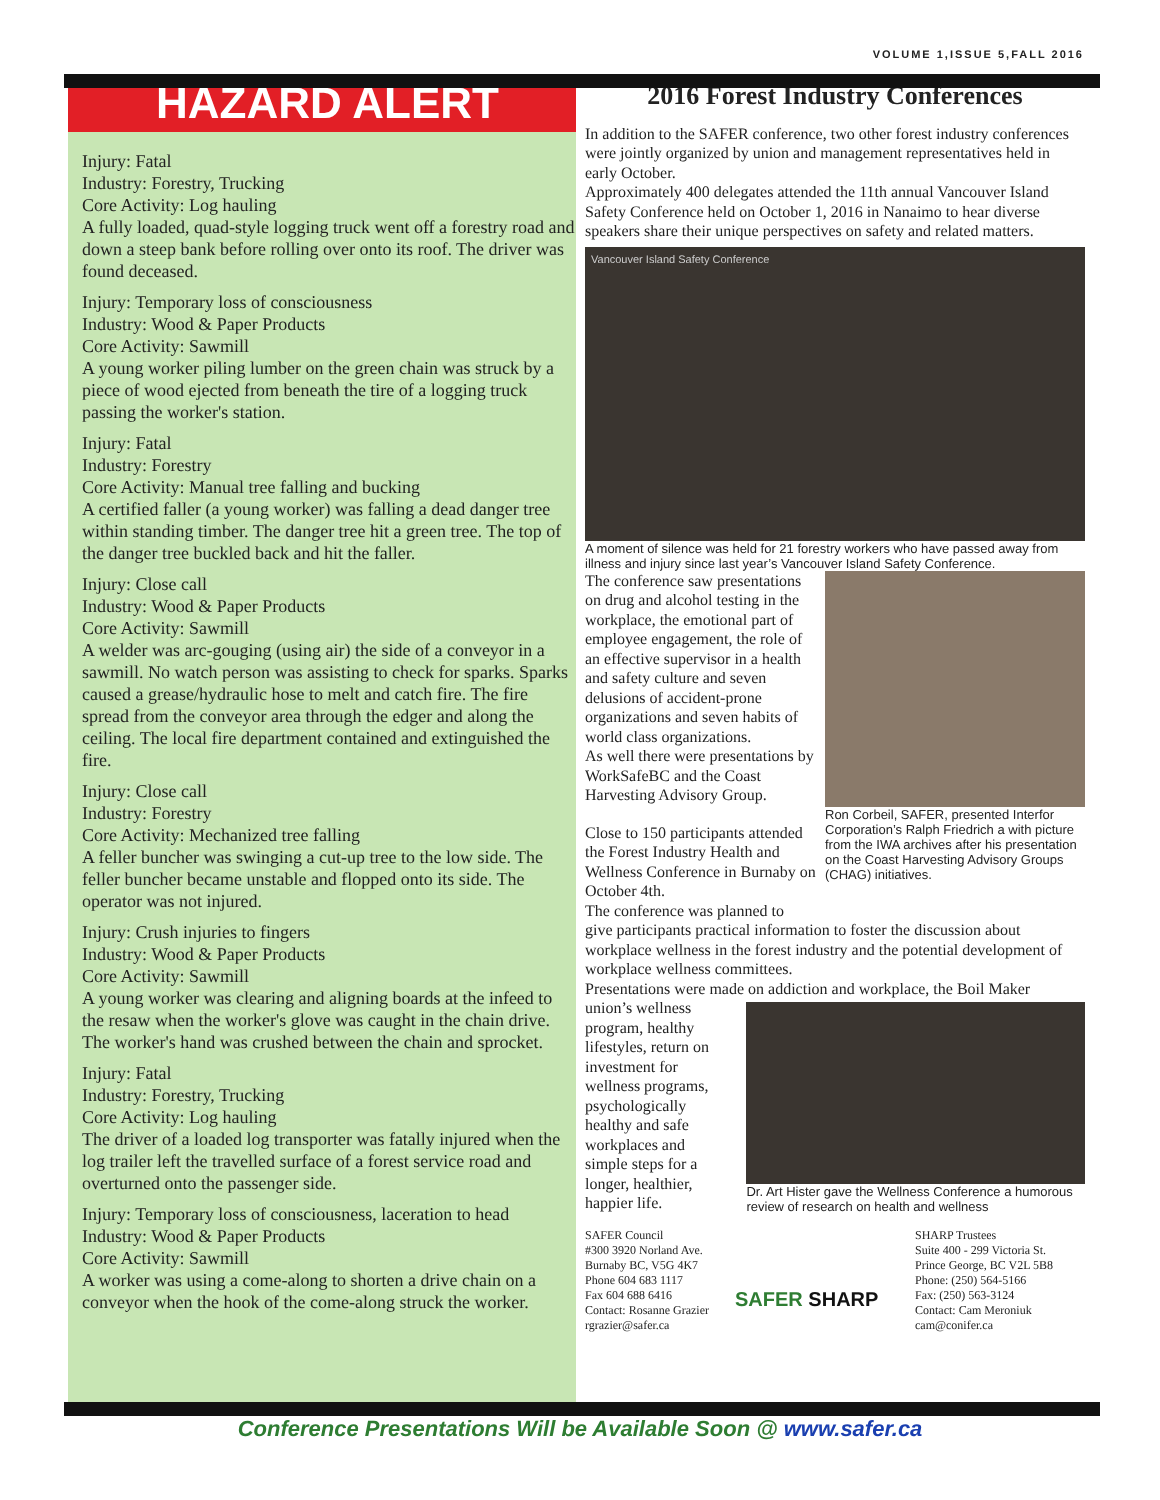VOLUME 1,ISSUE 5,FALL 2016
HAZARD ALERT
Injury: Fatal
Industry: Forestry, Trucking
Core Activity: Log hauling
A fully loaded, quad-style logging truck went off a forestry road and down a steep bank before rolling over onto its roof. The driver was found deceased.
Injury: Temporary loss of consciousness
Industry: Wood & Paper Products
Core Activity: Sawmill
A young worker piling lumber on the green chain was struck by a piece of wood ejected from beneath the tire of a logging truck passing the worker's station.
Injury: Fatal
Industry: Forestry
Core Activity: Manual tree falling and bucking
A certified faller (a young worker) was falling a dead danger tree within standing timber. The danger tree hit a green tree. The top of the danger tree buckled back and hit the faller.
Injury: Close call
Industry: Wood & Paper Products
Core Activity: Sawmill
A welder was arc-gouging (using air) the side of a conveyor in a sawmill. No watch person was assisting to check for sparks. Sparks caused a grease/hydraulic hose to melt and catch fire. The fire spread from the conveyor area through the edger and along the ceiling. The local fire department contained and extinguished the fire.
Injury: Close call
Industry: Forestry
Core Activity: Mechanized tree falling
A feller buncher was swinging a cut-up tree to the low side. The feller buncher became unstable and flopped onto its side. The operator was not injured.
Injury: Crush injuries to fingers
Industry: Wood & Paper Products
Core Activity: Sawmill
A young worker was clearing and aligning boards at the infeed to the resaw when the worker's glove was caught in the chain drive. The worker's hand was crushed between the chain and sprocket.
Injury: Fatal
Industry: Forestry, Trucking
Core Activity: Log hauling
The driver of a loaded log transporter was fatally injured when the log trailer left the travelled surface of a forest service road and overturned onto the passenger side.
Injury: Temporary loss of consciousness, laceration to head
Industry: Wood & Paper Products
Core Activity: Sawmill
A worker was using a come-along to shorten a drive chain on a conveyor when the hook of the come-along struck the worker.
2016 Forest Industry Conferences
In addition to the SAFER conference, two other forest industry conferences were jointly organized by union and management representatives held in early October.
Approximately 400 delegates attended the 11th annual Vancouver Island Safety Conference held on October 1, 2016 in Nanaimo to hear diverse speakers share their unique perspectives on safety and related matters.
Vancouver Island Safety Conference
A moment of silence was held for 21 forestry workers who have passed away from illness and injury since last year’s Vancouver Island Safety Conference.
The conference saw presentations on drug and alcohol testing in the workplace, the emotional part of employee engagement, the role of an effective supervisor in a health and safety culture and seven delusions of accident-prone organizations and seven habits of world class organizations.
As well there were presentations by WorkSafeBC and the Coast Harvesting Advisory Group.
Close to 150 participants attended the Forest Industry Health and Wellness Conference in Burnaby on October 4th.
The conference was planned to
Ron Corbeil, SAFER, presented Interfor Corporation’s Ralph Friedrich a with picture from the IWA archives after his presentation on the Coast Harvesting Advisory Groups (CHAG) initiatives.
give participants practical information to foster the discussion about workplace wellness in the forest industry and the potential development of workplace wellness committees.
Presentations were made on addiction and workplace, the Boil Maker
union’s wellness program, healthy lifestyles, return on investment for wellness programs, psychologically healthy and safe workplaces and simple steps for a longer, healthier, happier life.
Dr. Art Hister gave the Wellness Conference a humorous review of research on health and wellness
SAFER Council
#300 3920 Norland Ave.
Burnaby BC, V5G 4K7
Phone 604 683 1117
Fax 604 688 6416
Contact: Rosanne Grazier
rgrazier@safer.ca
SAFER SHARP
SHARP Trustees
Suite 400 - 299 Victoria St.
Prince George, BC V2L 5B8
Phone: (250) 564-5166
Fax: (250) 563-3124
Contact: Cam Meroniuk
cam@conifer.ca
Conference Presentations Will be Available Soon @ www.safer.ca